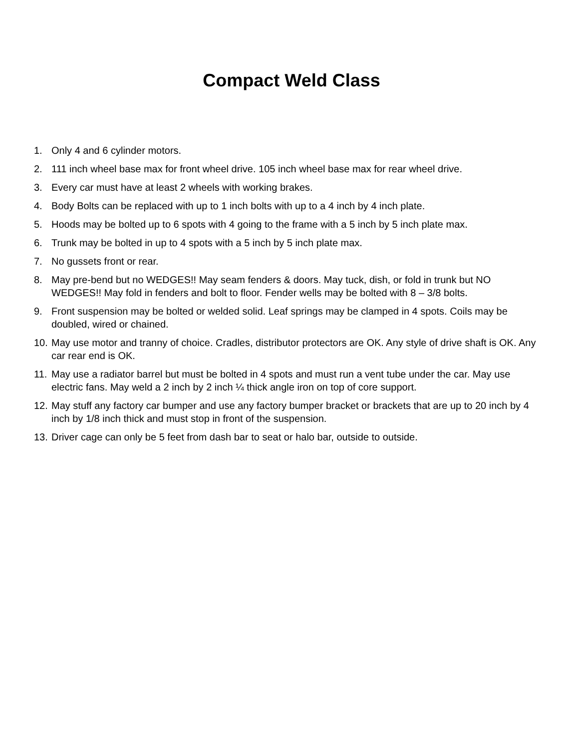Compact Weld Class
1. Only 4 and 6 cylinder motors.
2. 111 inch wheel base max for front wheel drive. 105 inch wheel base max for rear wheel drive.
3. Every car must have at least 2 wheels with working brakes.
4. Body Bolts can be replaced with up to 1 inch bolts with up to a 4 inch by 4 inch plate.
5. Hoods may be bolted up to 6 spots with 4 going to the frame with a 5 inch by 5 inch plate max.
6. Trunk may be bolted in up to 4 spots with a 5 inch by 5 inch plate max.
7. No gussets front or rear.
8. May pre-bend but no WEDGES!! May seam fenders & doors. May tuck, dish, or fold in trunk but NO WEDGES!! May fold in fenders and bolt to floor. Fender wells may be bolted with 8 – 3/8 bolts.
9. Front suspension may be bolted or welded solid. Leaf springs may be clamped in 4 spots. Coils may be doubled, wired or chained.
10. May use motor and tranny of choice. Cradles, distributor protectors are OK. Any style of drive shaft is OK. Any car rear end is OK.
11. May use a radiator barrel but must be bolted in 4 spots and must run a vent tube under the car. May use electric fans. May weld a 2 inch by 2 inch ¼ thick angle iron on top of core support.
12. May stuff any factory car bumper and use any factory bumper bracket or brackets that are up to 20 inch by 4 inch by 1/8 inch thick and must stop in front of the suspension.
13. Driver cage can only be 5 feet from dash bar to seat or halo bar, outside to outside.